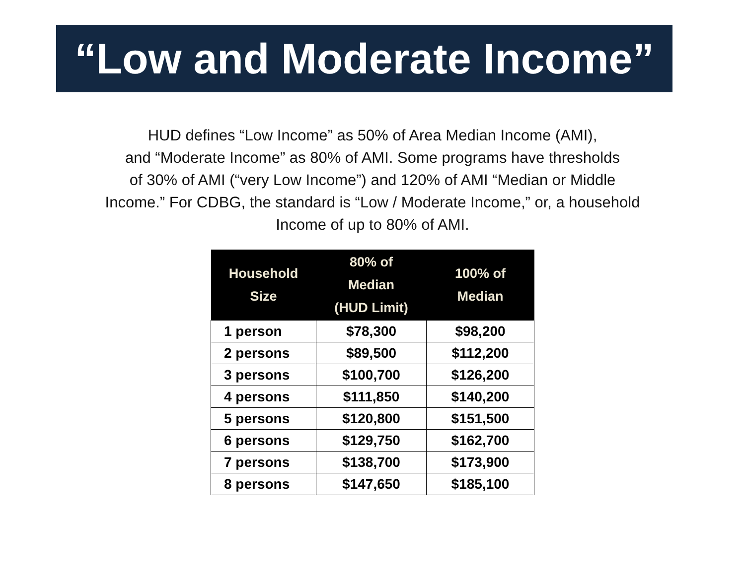“Low and Moderate Income”
HUD defines “Low Income” as 50% of Area Median Income (AMI),
and “Moderate Income” as 80% of AMI. Some programs have thresholds
of 30% of AMI (“very Low Income”) and 120% of AMI “Median or Middle
Income.” For CDBG, the standard is “Low / Moderate Income,” or, a household
Income of up to 80% of AMI.
| Household Size | 80% of Median (HUD Limit) | 100% of Median |
| --- | --- | --- |
| 1 person | $78,300 | $98,200 |
| 2 persons | $89,500 | $112,200 |
| 3 persons | $100,700 | $126,200 |
| 4 persons | $111,850 | $140,200 |
| 5 persons | $120,800 | $151,500 |
| 6 persons | $129,750 | $162,700 |
| 7 persons | $138,700 | $173,900 |
| 8 persons | $147,650 | $185,100 |